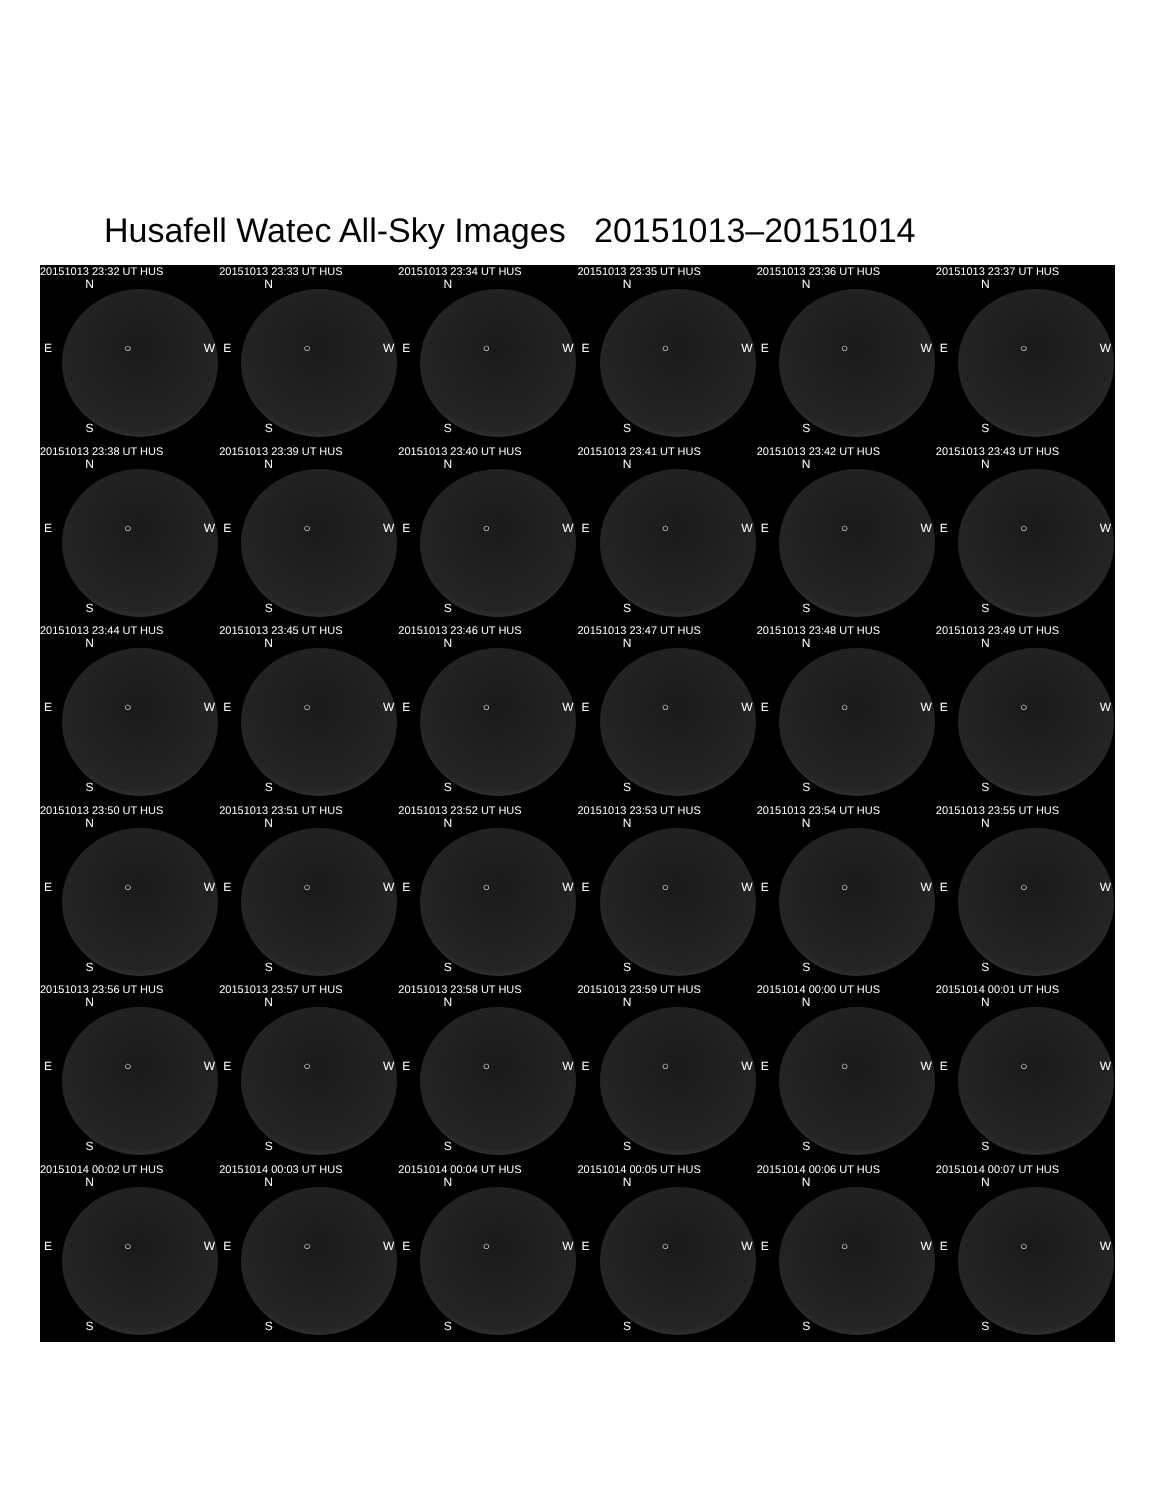Husafell Watec All-Sky Images 20151013–20151014
20151013 23:32 UT HUS
N
E ○ W
S
20151013 23:33 UT HUS
N
E ○ W
S
20151013 23:34 UT HUS
N
E ○ W
S
20151013 23:35 UT HUS
N
E ○ W
S
20151013 23:36 UT HUS
N
E ○ W
S
20151013 23:37 UT HUS
N
E ○ W
S
20151013 23:38 UT HUS
N
E ○ W
S
20151013 23:39 UT HUS
N
E ○ W
S
20151013 23:40 UT HUS
N
E ○ W
S
20151013 23:41 UT HUS
N
E ○ W
S
20151013 23:42 UT HUS
N
E ○ W
S
20151013 23:43 UT HUS
N
E ○ W
S
20151013 23:44 UT HUS
N
E ○ W
S
20151013 23:45 UT HUS
N
E ○ W
S
20151013 23:46 UT HUS
N
E ○ W
S
20151013 23:47 UT HUS
N
E ○ W
S
20151013 23:48 UT HUS
N
E ○ W
S
20151013 23:49 UT HUS
N
E ○ W
S
20151013 23:50 UT HUS
N
E ○ W
S
20151013 23:51 UT HUS
N
E ○ W
S
20151013 23:52 UT HUS
N
E ○ W
S
20151013 23:53 UT HUS
N
E ○ W
S
20151013 23:54 UT HUS
N
E ○ W
S
20151013 23:55 UT HUS
N
E ○ W
S
20151013 23:56 UT HUS
N
E ○ W
S
20151013 23:57 UT HUS
N
E ○ W
S
20151013 23:58 UT HUS
N
E ○ W
S
20151013 23:59 UT HUS
N
E ○ W
S
20151014 00:00 UT HUS
N
E ○ W
S
20151014 00:01 UT HUS
N
E ○ W
S
20151014 00:02 UT HUS
N
E ○ W
S
20151014 00:03 UT HUS
N
E ○ W
S
20151014 00:04 UT HUS
N
E ○ W
S
20151014 00:05 UT HUS
N
E ○ W
S
20151014 00:06 UT HUS
N
E ○ W
S
20151014 00:07 UT HUS
N
E ○ W
S